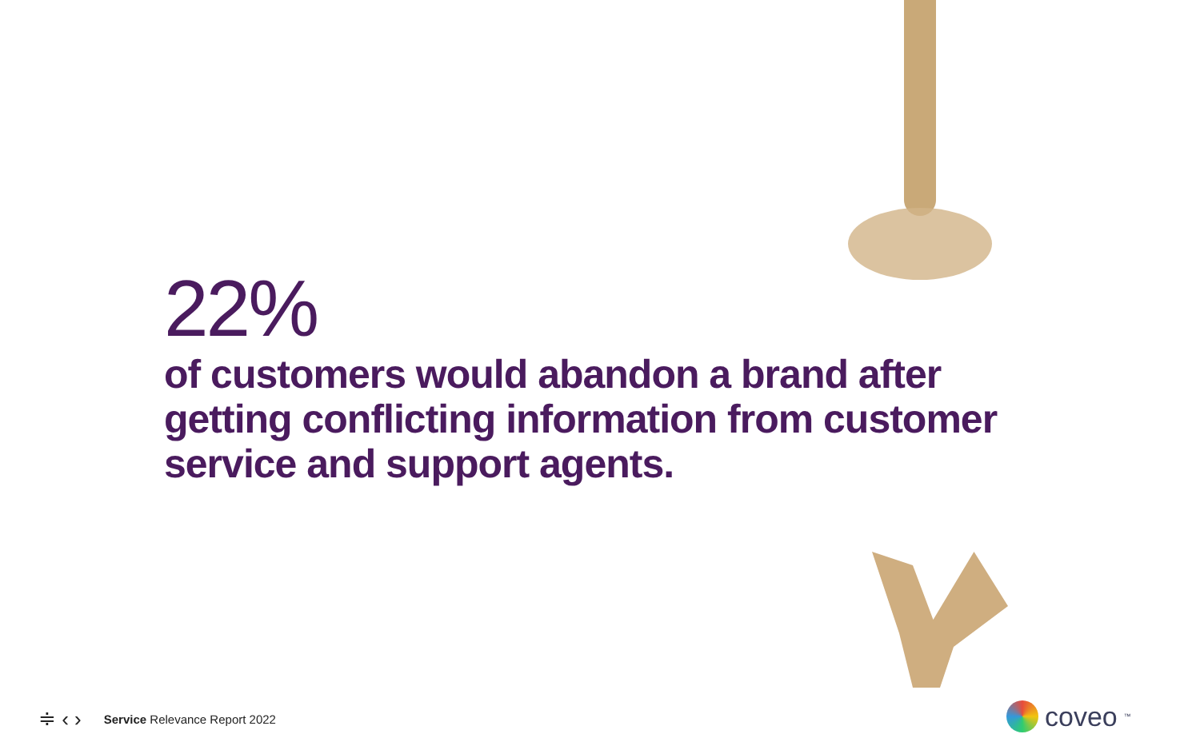22%
of customers would abandon a brand after
getting conflicting information from customer
service and support agents.
≑ ‹ › Service Relevance Report 2022
coveo<sup>™</sup>